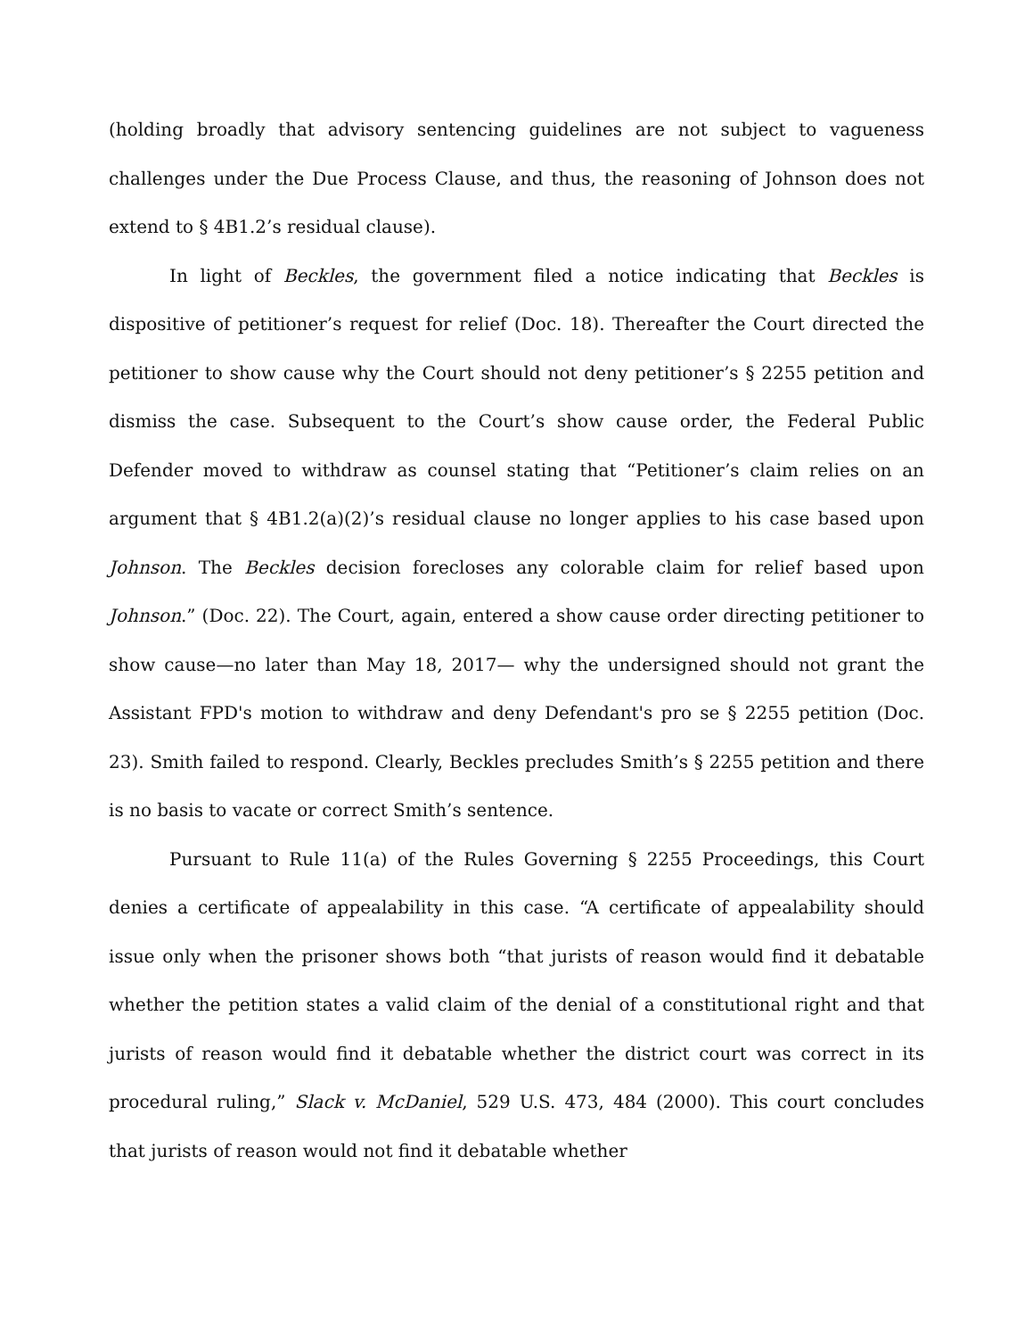(holding broadly that advisory sentencing guidelines are not subject to vagueness challenges under the Due Process Clause, and thus, the reasoning of Johnson does not extend to § 4B1.2’s residual clause).
In light of Beckles, the government filed a notice indicating that Beckles is dispositive of petitioner’s request for relief (Doc. 18). Thereafter the Court directed the petitioner to show cause why the Court should not deny petitioner’s § 2255 petition and dismiss the case. Subsequent to the Court’s show cause order, the Federal Public Defender moved to withdraw as counsel stating that “Petitioner’s claim relies on an argument that § 4B1.2(a)(2)’s residual clause no longer applies to his case based upon Johnson. The Beckles decision forecloses any colorable claim for relief based upon Johnson.” (Doc. 22). The Court, again, entered a show cause order directing petitioner to show cause—no later than May 18, 2017— why the undersigned should not grant the Assistant FPD's motion to withdraw and deny Defendant's pro se § 2255 petition (Doc. 23). Smith failed to respond. Clearly, Beckles precludes Smith’s § 2255 petition and there is no basis to vacate or correct Smith’s sentence.
Pursuant to Rule 11(a) of the Rules Governing § 2255 Proceedings, this Court denies a certificate of appealability in this case. “A certificate of appealability should issue only when the prisoner shows both “that jurists of reason would find it debatable whether the petition states a valid claim of the denial of a constitutional right and that jurists of reason would find it debatable whether the district court was correct in its procedural ruling,” Slack v. McDaniel, 529 U.S. 473, 484 (2000). This court concludes that jurists of reason would not find it debatable whether